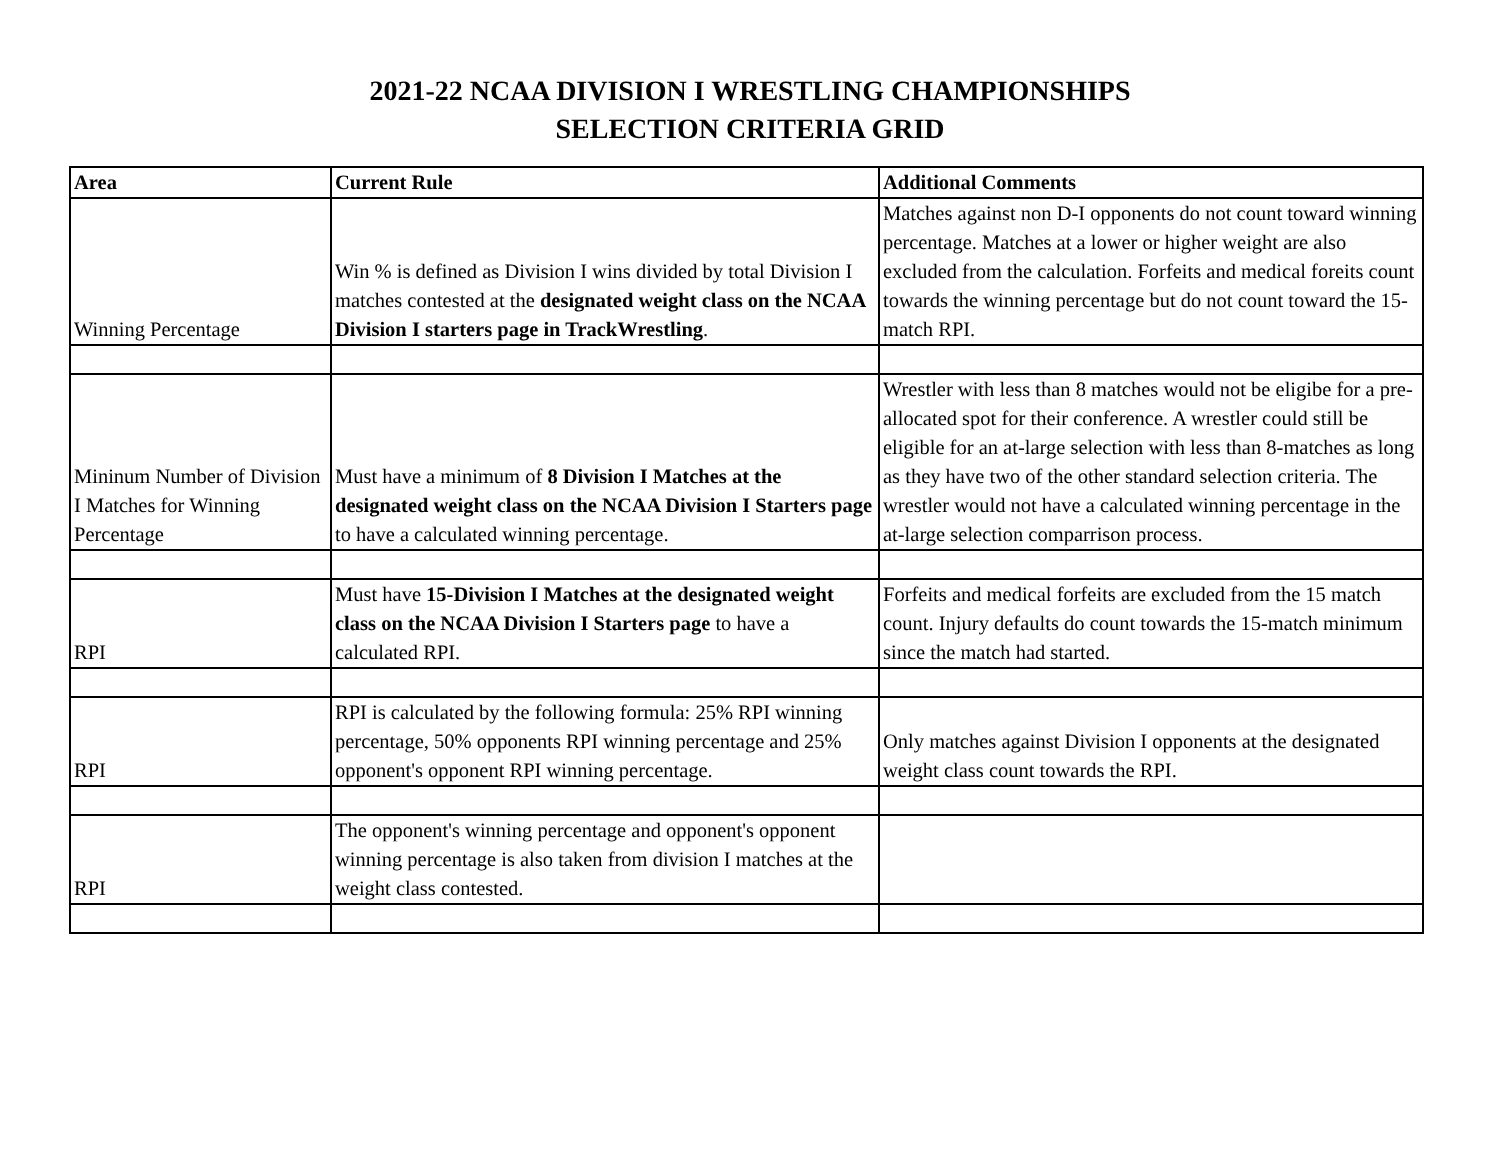2021-22 NCAA DIVISION I WRESTLING CHAMPIONSHIPS
SELECTION CRITERIA GRID
| Area | Current Rule | Additional Comments |
| --- | --- | --- |
| Winning Percentage | Win % is defined as Division I wins divided by total Division I matches contested at the designated weight class on the NCAA Division I starters page in TrackWrestling . | Matches against non D-I opponents do not count toward winning percentage. Matches at a lower or higher weight are also excluded from the calculation. Forfeits and medical foreits count towards the winning percentage but do not count toward the 15-match RPI. |
| Mininum Number of Division I Matches for Winning Percentage | Must have a minimum of 8 Division I Matches at the designated weight class on the NCAA Division I Starters page to have a calculated winning percentage. | Wrestler with less than 8 matches would not be eligibe for a pre-allocated spot for their conference. A wrestler could still be eligible for an at-large selection with less than 8-matches as long as they have two of the other standard selection criteria. The wrestler would not have a calculated winning percentage in the at-large selection comparrison process. |
| RPI | Must have 15-Division I Matches at the designated weight class on the NCAA Division I Starters page to have a calculated RPI. | Forfeits and medical forfeits are excluded from the 15 match count. Injury defaults do count towards the 15-match minimum since the match had started. |
| RPI | RPI is calculated by the following formula: 25% RPI winning percentage, 50% opponents RPI winning percentage and 25% opponent's opponent RPI winning percentage. | Only matches against Division I opponents at the designated weight class count towards the RPI. |
| RPI | The opponent's winning percentage and opponent's opponent winning percentage is also taken from division I matches at the weight class contested. | |